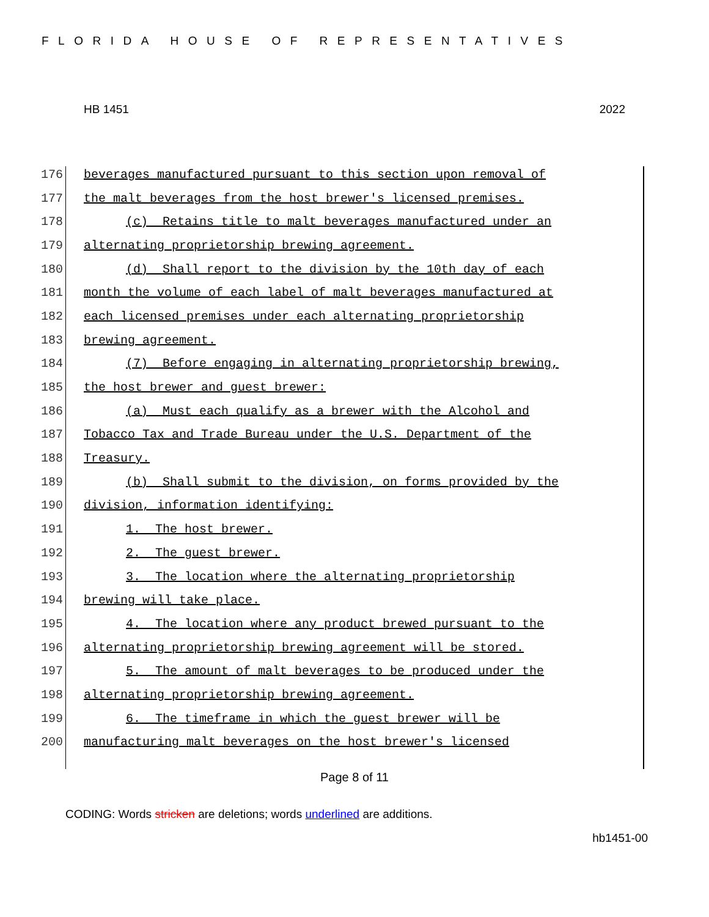FLORIDA HOUSE OF REPRESENTATIVES
HB 1451 2022
176 beverages manufactured pursuant to this section upon removal of
177 the malt beverages from the host brewer's licensed premises.
178 (c) Retains title to malt beverages manufactured under an
179 alternating proprietorship brewing agreement.
180 (d) Shall report to the division by the 10th day of each
181 month the volume of each label of malt beverages manufactured at
182 each licensed premises under each alternating proprietorship
183 brewing agreement.
184 (7) Before engaging in alternating proprietorship brewing,
185 the host brewer and guest brewer:
186 (a) Must each qualify as a brewer with the Alcohol and
187 Tobacco Tax and Trade Bureau under the U.S. Department of the
188 Treasury.
189 (b) Shall submit to the division, on forms provided by the
190 division, information identifying:
191 1. The host brewer.
192 2. The guest brewer.
193 3. The location where the alternating proprietorship
194 brewing will take place.
195 4. The location where any product brewed pursuant to the
196 alternating proprietorship brewing agreement will be stored.
197 5. The amount of malt beverages to be produced under the
198 alternating proprietorship brewing agreement.
199 6. The timeframe in which the guest brewer will be
200 manufacturing malt beverages on the host brewer's licensed
Page 8 of 11
CODING: Words stricken are deletions; words underlined are additions.
hb1451-00